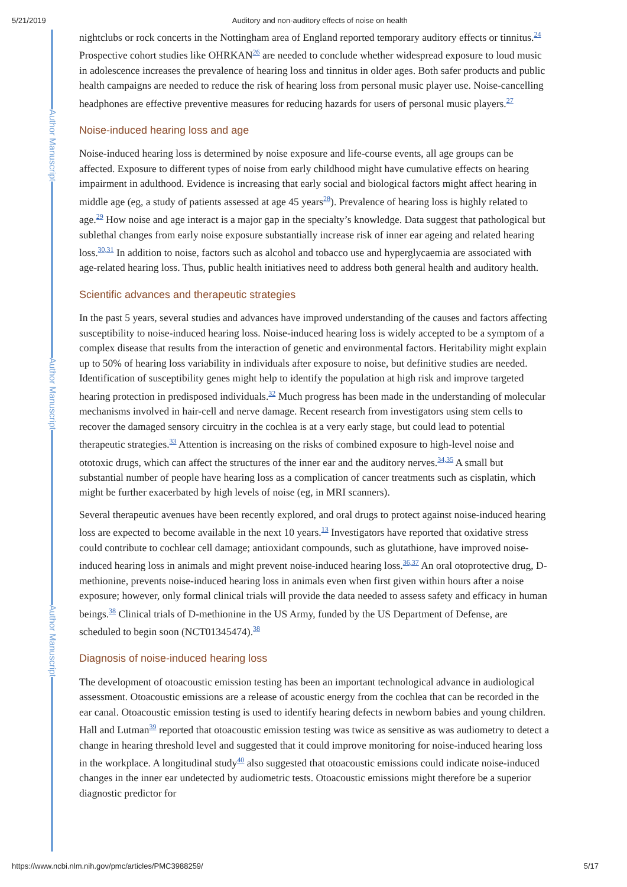5/21/2019 Auditory and non-auditory effects of noise on health
Author Manuscript
Author Manuscript
Author Manuscript
nightclubs or rock concerts in the Nottingham area of England reported temporary auditory effects or tinnitus.<sup>24</sup> Prospective cohort studies like OHRKAN<sup>26</sup> are needed to conclude whether widespread exposure to loud music in adolescence increases the prevalence of hearing loss and tinnitus in older ages. Both safer products and public health campaigns are needed to reduce the risk of hearing loss from personal music player use. Noise-cancelling headphones are effective preventive measures for reducing hazards for users of personal music players.<sup>27</sup>
Noise-induced hearing loss and age
Noise-induced hearing loss is determined by noise exposure and life-course events, all age groups can be affected. Exposure to different types of noise from early childhood might have cumulative effects on hearing impairment in adulthood. Evidence is increasing that early social and biological factors might affect hearing in middle age (eg, a study of patients assessed at age 45 years<sup>28</sup>). Prevalence of hearing loss is highly related to age.<sup>29</sup> How noise and age interact is a major gap in the specialty’s knowledge. Data suggest that pathological but sublethal changes from early noise exposure substantially increase risk of inner ear ageing and related hearing loss.<sup>30,31</sup> In addition to noise, factors such as alcohol and tobacco use and hyperglycaemia are associated with age-related hearing loss. Thus, public health initiatives need to address both general health and auditory health.
Scientific advances and therapeutic strategies
In the past 5 years, several studies and advances have improved understanding of the causes and factors affecting susceptibility to noise-induced hearing loss. Noise-induced hearing loss is widely accepted to be a symptom of a complex disease that results from the interaction of genetic and environmental factors. Heritability might explain up to 50% of hearing loss variability in individuals after exposure to noise, but definitive studies are needed. Identification of susceptibility genes might help to identify the population at high risk and improve targeted hearing protection in predisposed individuals.<sup>32</sup> Much progress has been made in the understanding of molecular mechanisms involved in hair-cell and nerve damage. Recent research from investigators using stem cells to recover the damaged sensory circuitry in the cochlea is at a very early stage, but could lead to potential therapeutic strategies.<sup>33</sup> Attention is increasing on the risks of combined exposure to high-level noise and ototoxic drugs, which can affect the structures of the inner ear and the auditory nerves.<sup>34,35</sup> A small but substantial number of people have hearing loss as a complication of cancer treatments such as cisplatin, which might be further exacerbated by high levels of noise (eg, in MRI scanners).
Several therapeutic avenues have been recently explored, and oral drugs to protect against noise-induced hearing loss are expected to become available in the next 10 years.<sup>13</sup> Investigators have reported that oxidative stress could contribute to cochlear cell damage; antioxidant compounds, such as glutathione, have improved noise-induced hearing loss in animals and might prevent noise-induced hearing loss.<sup>36,37</sup> An oral otoprotective drug, D-methionine, prevents noise-induced hearing loss in animals even when first given within hours after a noise exposure; however, only formal clinical trials will provide the data needed to assess safety and efficacy in human beings.<sup>38</sup> Clinical trials of D-methionine in the US Army, funded by the US Department of Defense, are scheduled to begin soon (NCT01345474).<sup>38</sup>
Diagnosis of noise-induced hearing loss
The development of otoacoustic emission testing has been an important technological advance in audiological assessment. Otoacoustic emissions are a release of acoustic energy from the cochlea that can be recorded in the ear canal. Otoacoustic emission testing is used to identify hearing defects in newborn babies and young children. Hall and Lutman<sup>39</sup> reported that otoacoustic emission testing was twice as sensitive as was audiometry to detect a change in hearing threshold level and suggested that it could improve monitoring for noise-induced hearing loss in the workplace. A longitudinal study<sup>40</sup> also suggested that otoacoustic emissions could indicate noise-induced changes in the inner ear undetected by audiometric tests. Otoacoustic emissions might therefore be a superior diagnostic predictor for
https://www.ncbi.nlm.nih.gov/pmc/articles/PMC3988259/ 5/17